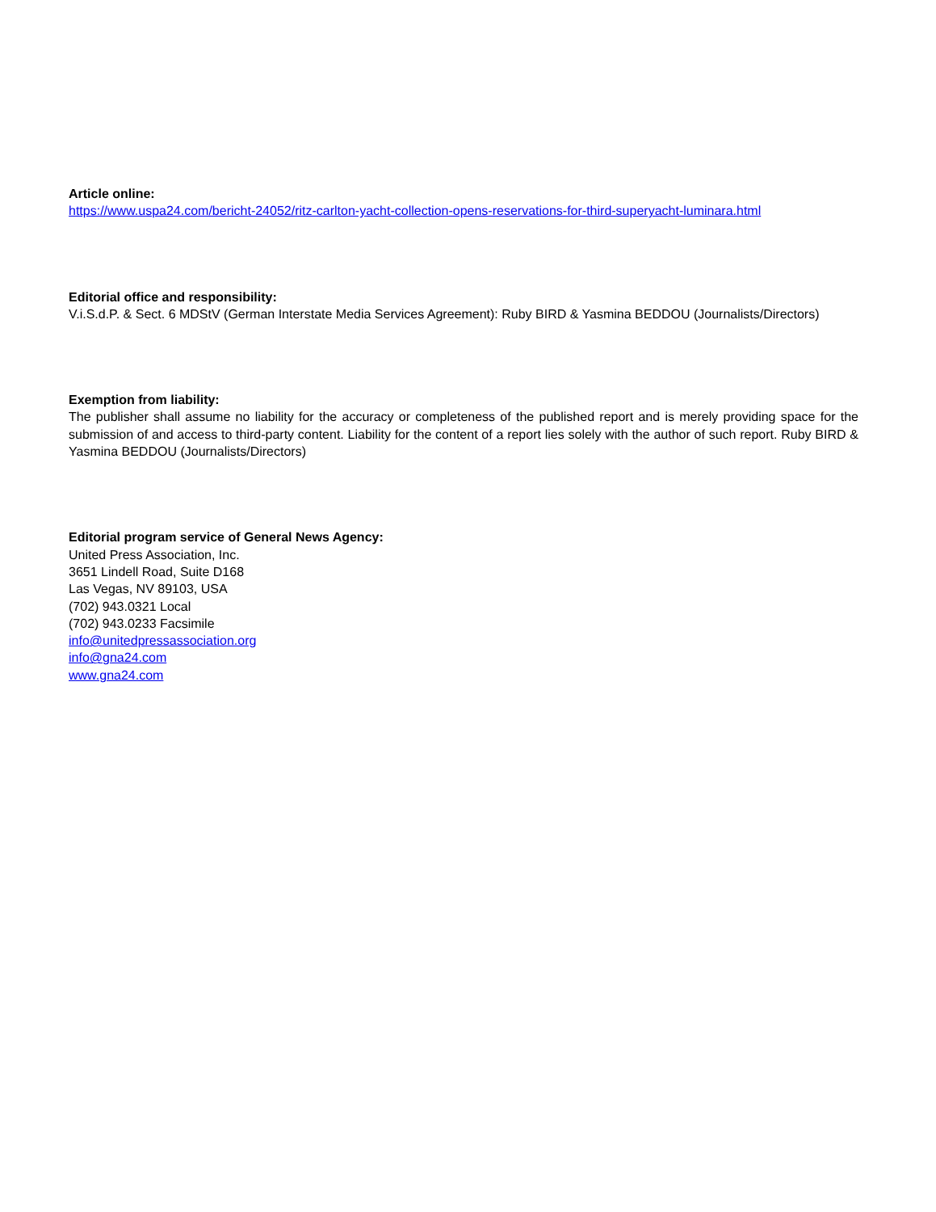Article online:
https://www.uspa24.com/bericht-24052/ritz-carlton-yacht-collection-opens-reservations-for-third-superyacht-luminara.html
Editorial office and responsibility:
V.i.S.d.P. & Sect. 6 MDStV (German Interstate Media Services Agreement): Ruby BIRD & Yasmina BEDDOU (Journalists/Directors)
Exemption from liability:
The publisher shall assume no liability for the accuracy or completeness of the published report and is merely providing space for the submission of and access to third-party content. Liability for the content of a report lies solely with the author of such report. Ruby BIRD & Yasmina BEDDOU (Journalists/Directors)
Editorial program service of General News Agency:
United Press Association, Inc.
3651 Lindell Road, Suite D168
Las Vegas, NV 89103, USA
(702) 943.0321 Local
(702) 943.0233 Facsimile
info@unitedpressassociation.org
info@gna24.com
www.gna24.com